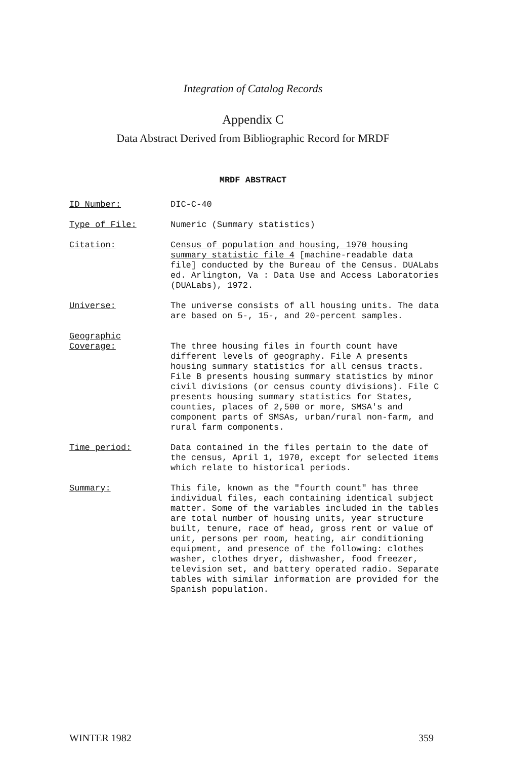Integration of Catalog Records
Appendix C
Data Abstract Derived from Bibliographic Record for MRDF
MRDF ABSTRACT
ID Number: DIC-C-40
Type of File: Numeric (Summary statistics)
Citation: Census of population and housing, 1970 housing summary statistic file 4 [machine-readable data file] conducted by the Bureau of the Census. DUALabs ed. Arlington, Va : Data Use and Access Laboratories (DUALabs), 1972.
Universe: The universe consists of all housing units. The data are based on 5-, 15-, and 20-percent samples.
Geographic
Coverage:
The three housing files in fourth count have different levels of geography. File A presents housing summary statistics for all census tracts. File B presents housing summary statistics by minor civil divisions (or census county divisions). File C presents housing summary statistics for States, counties, places of 2,500 or more, SMSA's and component parts of SMSAs, urban/rural non-farm, and rural farm components.
Time period: Data contained in the files pertain to the date of the census, April 1, 1970, except for selected items which relate to historical periods.
Summary: This file, known as the "fourth count" has three individual files, each containing identical subject matter. Some of the variables included in the tables are total number of housing units, year structure built, tenure, race of head, gross rent or value of unit, persons per room, heating, air conditioning equipment, and presence of the following: clothes washer, clothes dryer, dishwasher, food freezer, television set, and battery operated radio. Separate tables with similar information are provided for the Spanish population.
WINTER 1982 359